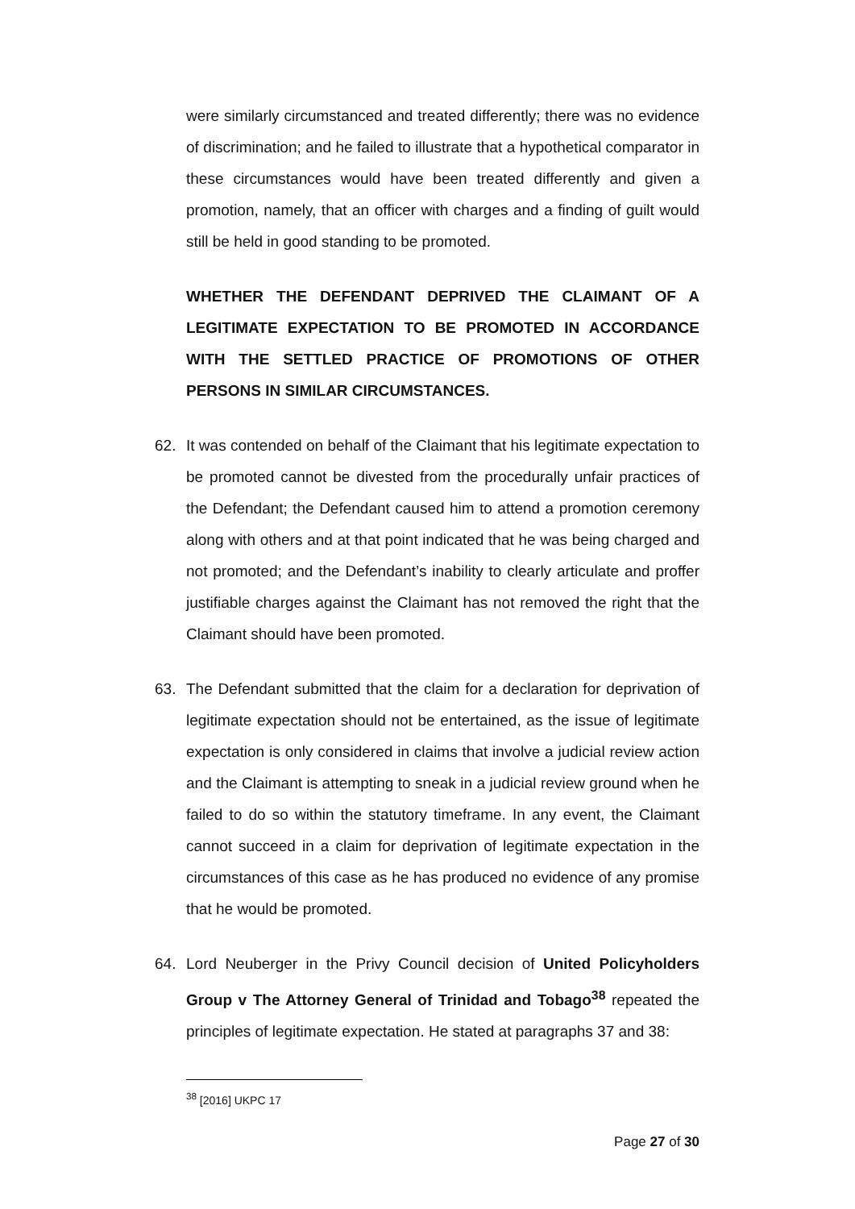were similarly circumstanced and treated differently; there was no evidence of discrimination; and he failed to illustrate that a hypothetical comparator in these circumstances would have been treated differently and given a promotion, namely, that an officer with charges and a finding of guilt would still be held in good standing to be promoted.
WHETHER THE DEFENDANT DEPRIVED THE CLAIMANT OF A LEGITIMATE EXPECTATION TO BE PROMOTED IN ACCORDANCE WITH THE SETTLED PRACTICE OF PROMOTIONS OF OTHER PERSONS IN SIMILAR CIRCUMSTANCES.
62. It was contended on behalf of the Claimant that his legitimate expectation to be promoted cannot be divested from the procedurally unfair practices of the Defendant; the Defendant caused him to attend a promotion ceremony along with others and at that point indicated that he was being charged and not promoted; and the Defendant’s inability to clearly articulate and proffer justifiable charges against the Claimant has not removed the right that the Claimant should have been promoted.
63. The Defendant submitted that the claim for a declaration for deprivation of legitimate expectation should not be entertained, as the issue of legitimate expectation is only considered in claims that involve a judicial review action and the Claimant is attempting to sneak in a judicial review ground when he failed to do so within the statutory timeframe. In any event, the Claimant cannot succeed in a claim for deprivation of legitimate expectation in the circumstances of this case as he has produced no evidence of any promise that he would be promoted.
64. Lord Neuberger in the Privy Council decision of United Policyholders Group v The Attorney General of Trinidad and Tobago<sup>38</sup> repeated the principles of legitimate expectation. He stated at paragraphs 37 and 38:
<sup>38</sup> [2016] UKPC 17
Page 27 of 30